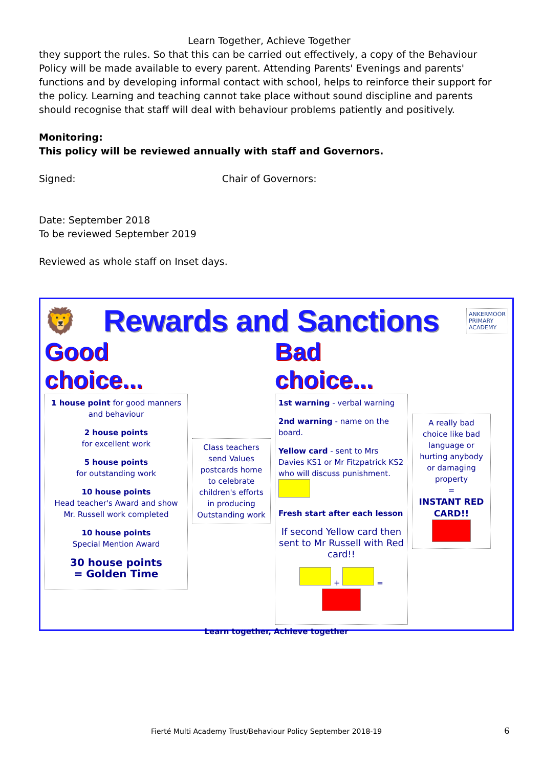Learn Together, Achieve Together
they support the rules. So that this can be carried out effectively, a copy of the Behaviour Policy will be made available to every parent. Attending Parents' Evenings and parents' functions and by developing informal contact with school, helps to reinforce their support for the policy. Learning and teaching cannot take place without sound discipline and parents should recognise that staff will deal with behaviour problems patiently and positively.
Monitoring:
This policy will be reviewed annually with staff and Governors.
Signed: Chair of Governors:
Date: September 2018
To be reviewed September 2019
Reviewed as whole staff on Inset days.
🦁 Rewards and Sanctions ANKERMOOR
PRIMARY
ACADEMY
Good choice...
1 house point for good manners and behaviour
2 house points
for excellent work
5 house points
for outstanding work
10 house points
Head teacher's Award and show Mr. Russell work completed
10 house points
Special Mention Award
30 house points
= Golden Time
Class teachers send Values postcards home to celebrate children's efforts in producing Outstanding work
Bad choice...
1st warning - verbal warning
2nd warning - name on the board.
Yellow card - sent to Mrs Davies KS1 or Mr Fitzpatrick KS2 who will discuss punishment.
Fresh start after each lesson
If second Yellow card then sent to Mr Russell with Red card!!
+ =
A really bad choice like bad language or hurting anybody or damaging property
=
INSTANT RED CARD!!
Learn together, Achieve together
Fierté Multi Academy Trust/Behaviour Policy September 2018-19 6